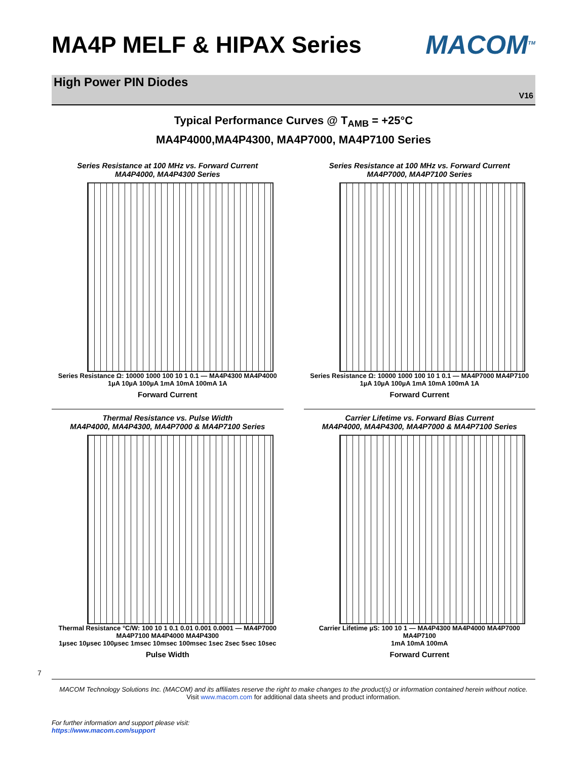MA4P MELF & HIPAX Series MACOM<sup>TM</sup>
High Power PIN Diodes
V16
Typical Performance Curves @ T<sub>AMB</sub> = +25°C
MA4P4000,MA4P4300, MA4P7000, MA4P7100 Series
Series Resistance at 100 MHz vs. Forward Current
MA4P4000, MA4P4300 Series
Series Resistance Ω: 10000 1000 100 10 1 0.1 — MA4P4300 MA4P4000
1µA 10µA 100µA 1mA 10mA 100mA 1A
Forward Current
Series Resistance at 100 MHz vs. Forward Current
MA4P7000, MA4P7100 Series
Series Resistance Ω: 10000 1000 100 10 1 0.1 — MA4P7000 MA4P7100
1µA 10µA 100µA 1mA 10mA 100mA 1A
Forward Current
Thermal Resistance vs. Pulse Width
MA4P4000, MA4P4300, MA4P7000 & MA4P7100 Series
Thermal Resistance °C/W: 100 10 1 0.1 0.01 0.001 0.0001 — MA4P7000 MA4P7100 MA4P4000 MA4P4300
1µsec 10µsec 100µsec 1msec 10msec 100msec 1sec 2sec 5sec 10sec
Pulse Width
Carrier Lifetime vs. Forward Bias Current
MA4P4000, MA4P4300, MA4P7000 & MA4P7100 Series
Carrier Lifetime µS: 100 10 1 — MA4P4300 MA4P4000 MA4P7000 MA4P7100
1mA 10mA 100mA
Forward Current
7
MACOM Technology Solutions Inc. (MACOM) and its affiliates reserve the right to make changes to the product(s) or information contained herein without notice.
Visit www.macom.com for additional data sheets and product information.
For further information and support please visit:
https://www.macom.com/support